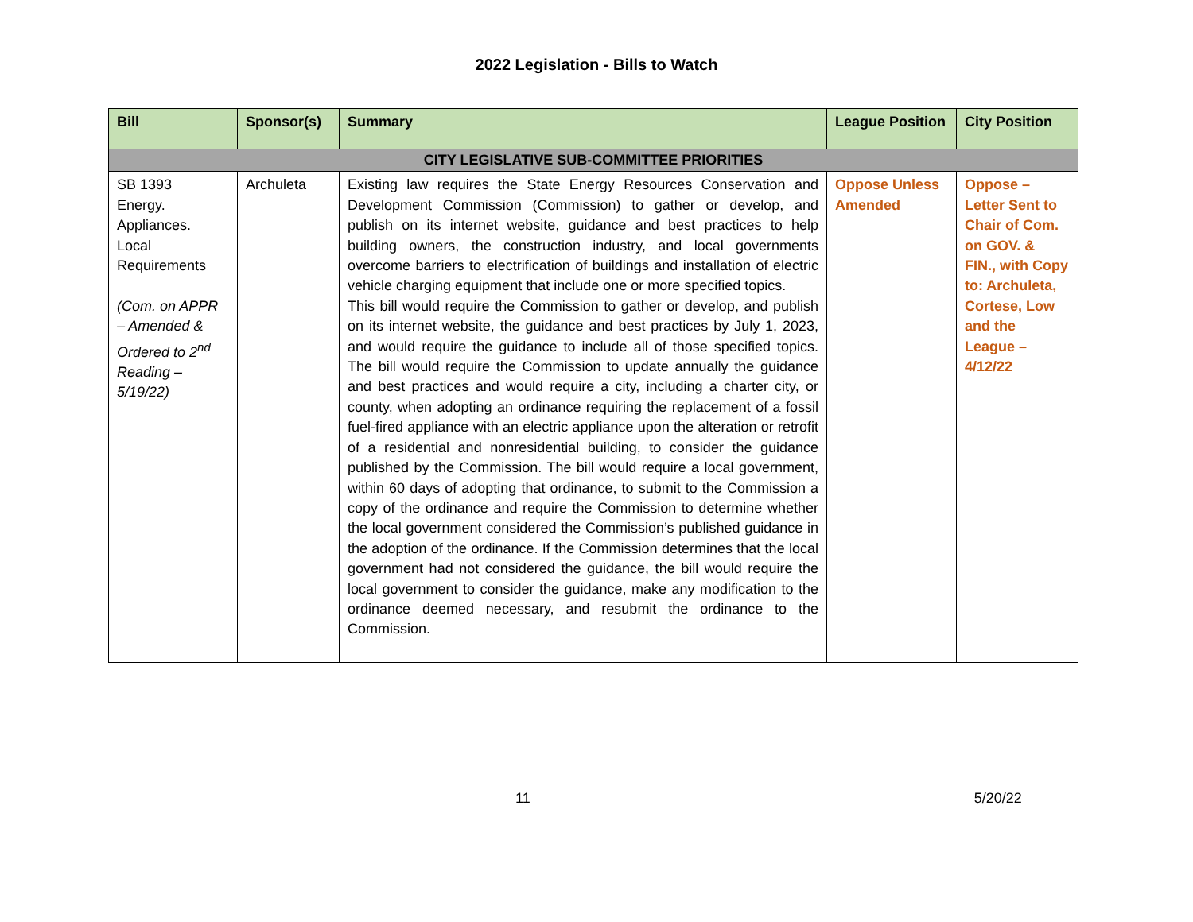2022 Legislation - Bills to Watch
| Bill | Sponsor(s) | Summary | League Position | City Position |
| --- | --- | --- | --- | --- |
| CITY LEGISLATIVE SUB-COMMITTEE PRIORITIES | | | | |
| SB 1393 Energy. Appliances. Local Requirements (Com. on APPR – Amended & Ordered to 2<sup>nd</sup> Reading – 5/19/22) | Archuleta | Existing law requires the State Energy Resources Conservation and Development Commission (Commission) to gather or develop, and publish on its internet website, guidance and best practices to help building owners, the construction industry, and local governments overcome barriers to electrification of buildings and installation of electric vehicle charging equipment that include one or more specified topics. This bill would require the Commission to gather or develop, and publish on its internet website, the guidance and best practices by July 1, 2023, and would require the guidance to include all of those specified topics. The bill would require the Commission to update annually the guidance and best practices and would require a city, including a charter city, or county, when adopting an ordinance requiring the replacement of a fossil fuel-fired appliance with an electric appliance upon the alteration or retrofit of a residential and nonresidential building, to consider the guidance published by the Commission. The bill would require a local government, within 60 days of adopting that ordinance, to submit to the Commission a copy of the ordinance and require the Commission to determine whether the local government considered the Commission’s published guidance in the adoption of the ordinance. If the Commission determines that the local government had not considered the guidance, the bill would require the local government to consider the guidance, make any modification to the ordinance deemed necessary, and resubmit the ordinance to the Commission. | Oppose Unless Amended | Oppose – Letter Sent to Chair of Com. on GOV. & FIN., with Copy to: Archuleta, Cortese, Low and the League – 4/12/22 |
11 5/20/22